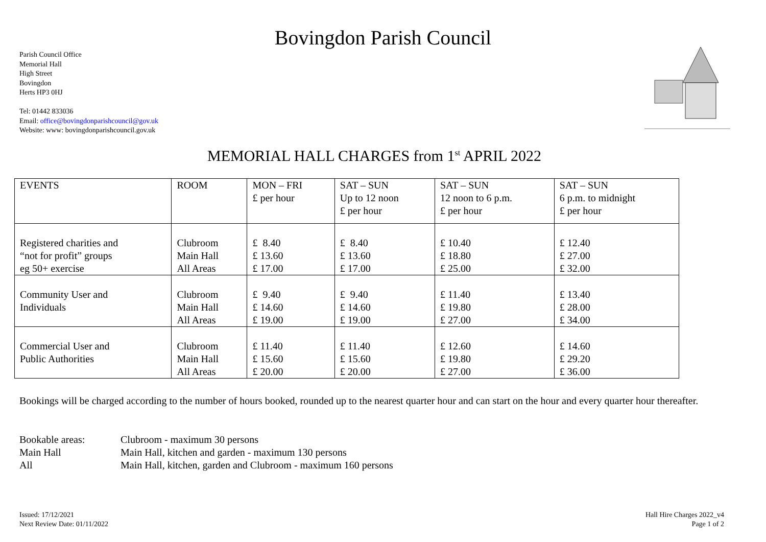Bovingdon Parish Council
Parish Council Office
Memorial Hall
High Street
Bovingdon
Herts HP3 0HJ
Tel: 01442 833036
Email: office@bovingdonparishcouncil@gov.uk
Website: www: bovingdonparishcouncil.gov.uk
MEMORIAL HALL CHARGES from 1<sup>st</sup> APRIL 2022
| EVENTS | ROOM | MON – FRI £ per hour | SAT – SUN Up to 12 noon £ per hour | SAT – SUN 12 noon to 6 p.m. £ per hour | SAT – SUN 6 p.m. to midnight £ per hour |
| --- | --- | --- | --- | --- | --- |
| Registered charities and “not for profit” groups eg 50+ exercise | Clubroom Main Hall All Areas | £ 8.40 £ 13.60 £ 17.00 | £ 8.40 £ 13.60 £ 17.00 | £ 10.40 £ 18.80 £ 25.00 | £ 12.40 £ 27.00 £ 32.00 |
| Community User and Individuals | Clubroom Main Hall All Areas | £ 9.40 £ 14.60 £ 19.00 | £ 9.40 £ 14.60 £ 19.00 | £ 11.40 £ 19.80 £ 27.00 | £ 13.40 £ 28.00 £ 34.00 |
| Commercial User and Public Authorities | Clubroom Main Hall All Areas | £ 11.40 £ 15.60 £ 20.00 | £ 11.40 £ 15.60 £ 20.00 | £ 12.60 £ 19.80 £ 27.00 | £ 14.60 £ 29.20 £ 36.00 |
Bookings will be charged according to the number of hours booked, rounded up to the nearest quarter hour and can start on the hour and every quarter hour thereafter.
Bookable areas: Clubroom - maximum 30 persons
Main Hall Main Hall, kitchen and garden - maximum 130 persons
All Main Hall, kitchen, garden and Clubroom - maximum 160 persons
Issued: 17/12/2021
Next Review Date: 01/11/2022
Hall Hire Charges 2022_v4
Page 1 of 2